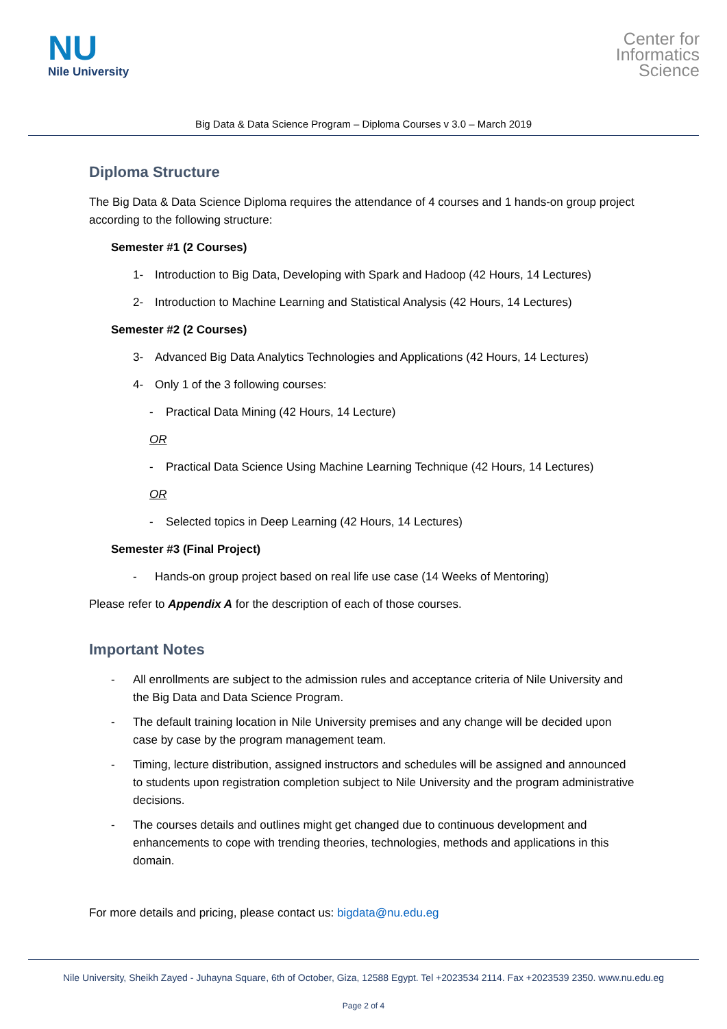NU
Nile University
Center for
Informatics
Science
Big Data & Data Science Program – Diploma Courses v 3.0 – March 2019
Diploma Structure
The Big Data & Data Science Diploma requires the attendance of 4 courses and 1 hands-on group project according to the following structure:
Semester #1 (2 Courses)
1- Introduction to Big Data, Developing with Spark and Hadoop (42 Hours, 14 Lectures)
2- Introduction to Machine Learning and Statistical Analysis (42 Hours, 14 Lectures)
Semester #2 (2 Courses)
3- Advanced Big Data Analytics Technologies and Applications (42 Hours, 14 Lectures)
4- Only 1 of the 3 following courses:
- Practical Data Mining (42 Hours, 14 Lecture)
OR
- Practical Data Science Using Machine Learning Technique (42 Hours, 14 Lectures)
OR
- Selected topics in Deep Learning (42 Hours, 14 Lectures)
Semester #3 (Final Project)
- Hands-on group project based on real life use case (14 Weeks of Mentoring)
Please refer to Appendix A for the description of each of those courses.
Important Notes
- All enrollments are subject to the admission rules and acceptance criteria of Nile University and the Big Data and Data Science Program.
- The default training location in Nile University premises and any change will be decided upon case by case by the program management team.
- Timing, lecture distribution, assigned instructors and schedules will be assigned and announced to students upon registration completion subject to Nile University and the program administrative decisions.
- The courses details and outlines might get changed due to continuous development and enhancements to cope with trending theories, technologies, methods and applications in this domain.
For more details and pricing, please contact us: bigdata@nu.edu.eg
Nile University, Sheikh Zayed - Juhayna Square, 6th of October, Giza, 12588 Egypt. Tel +2023534 2114. Fax +2023539 2350. www.nu.edu.eg
Page 2 of 4